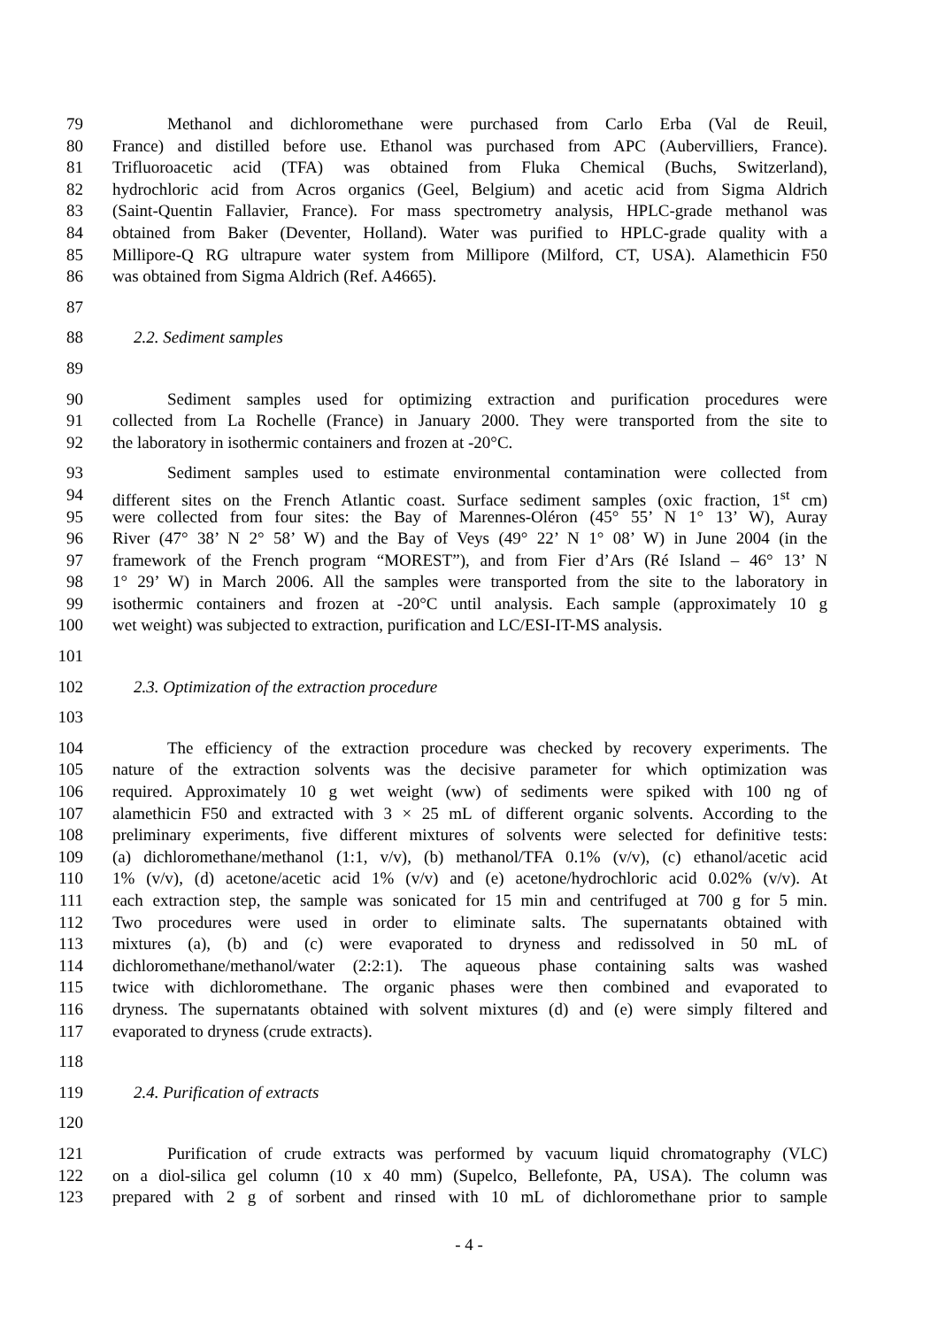79 Methanol and dichloromethane were purchased from Carlo Erba (Val de Reuil,
80 France) and distilled before use. Ethanol was purchased from APC (Aubervilliers, France).
81 Trifluoroacetic acid (TFA) was obtained from Fluka Chemical (Buchs, Switzerland),
82 hydrochloric acid from Acros organics (Geel, Belgium) and acetic acid from Sigma Aldrich
83 (Saint-Quentin Fallavier, France). For mass spectrometry analysis, HPLC-grade methanol was
84 obtained from Baker (Deventer, Holland). Water was purified to HPLC-grade quality with a
85 Millipore-Q RG ultrapure water system from Millipore (Milford, CT, USA). Alamethicin F50
86 was obtained from Sigma Aldrich (Ref. A4665).
87
88 2.2. Sediment samples
89
90 Sediment samples used for optimizing extraction and purification procedures were
91 collected from La Rochelle (France) in January 2000. They were transported from the site to
92 the laboratory in isothermic containers and frozen at -20°C.
93 Sediment samples used to estimate environmental contamination were collected from
94 different sites on the French Atlantic coast. Surface sediment samples (oxic fraction, 1<sup>st</sup> cm)
95 were collected from four sites: the Bay of Marennes-Oléron (45° 55’ N 1° 13’ W), Auray
96 River (47° 38’ N 2° 58’ W) and the Bay of Veys (49° 22’ N 1° 08’ W) in June 2004 (in the
97 framework of the French program “MOREST”), and from Fier d’Ars (Ré Island – 46° 13’ N
98 1° 29’ W) in March 2006. All the samples were transported from the site to the laboratory in
99 isothermic containers and frozen at -20°C until analysis. Each sample (approximately 10 g
100 wet weight) was subjected to extraction, purification and LC/ESI-IT-MS analysis.
101
102 2.3. Optimization of the extraction procedure
103
104 The efficiency of the extraction procedure was checked by recovery experiments. The
105 nature of the extraction solvents was the decisive parameter for which optimization was
106 required. Approximately 10 g wet weight (ww) of sediments were spiked with 100 ng of
107 alamethicin F50 and extracted with 3 × 25 mL of different organic solvents. According to the
108 preliminary experiments, five different mixtures of solvents were selected for definitive tests:
109 (a) dichloromethane/methanol (1:1, v/v), (b) methanol/TFA 0.1% (v/v), (c) ethanol/acetic acid
110 1% (v/v), (d) acetone/acetic acid 1% (v/v) and (e) acetone/hydrochloric acid 0.02% (v/v). At
111 each extraction step, the sample was sonicated for 15 min and centrifuged at 700 g for 5 min.
112 Two procedures were used in order to eliminate salts. The supernatants obtained with
113 mixtures (a), (b) and (c) were evaporated to dryness and redissolved in 50 mL of
114 dichloromethane/methanol/water (2:2:1). The aqueous phase containing salts was washed
115 twice with dichloromethane. The organic phases were then combined and evaporated to
116 dryness. The supernatants obtained with solvent mixtures (d) and (e) were simply filtered and
117 evaporated to dryness (crude extracts).
118
119 2.4. Purification of extracts
120
121 Purification of crude extracts was performed by vacuum liquid chromatography (VLC)
122 on a diol-silica gel column (10 x 40 mm) (Supelco, Bellefonte, PA, USA). The column was
123 prepared with 2 g of sorbent and rinsed with 10 mL of dichloromethane prior to sample
- 4 -